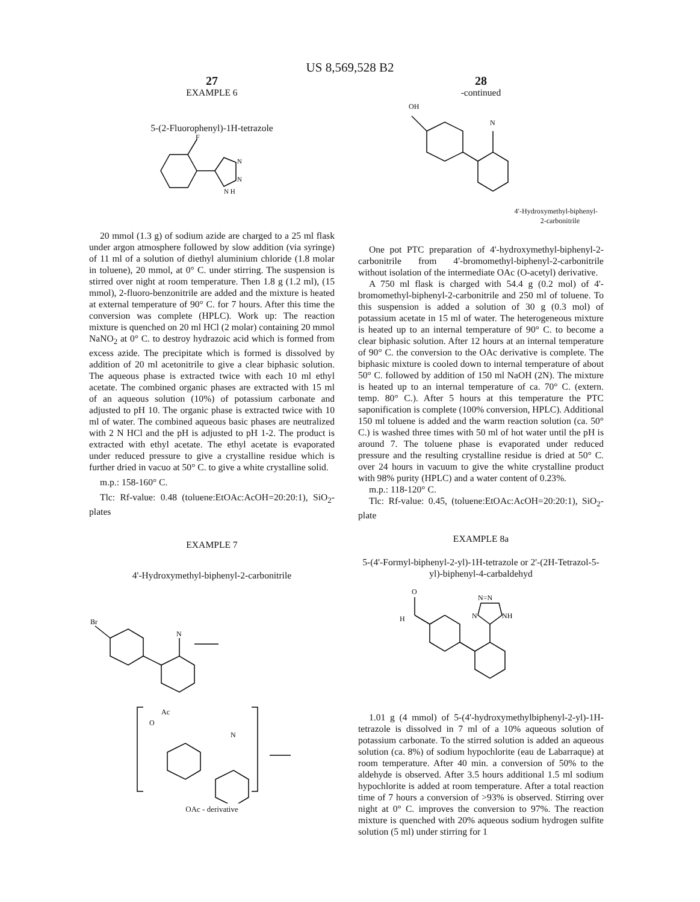US 8,569,528 B2
27
EXAMPLE 6
5-(2-Fluorophenyl)-1H-tetrazole
F
N H
N
N
20 mmol (1.3 g) of sodium azide are charged to a 25 ml flask under argon atmosphere followed by slow addition (via syringe) of 11 ml of a solution of diethyl aluminium chloride (1.8 molar in toluene), 20 mmol, at 0° C. under stirring. The suspension is stirred over night at room temperature. Then 1.8 g (1.2 ml), (15 mmol), 2-fluoro-benzonitrile are added and the mixture is heated at external temperature of 90° C. for 7 hours. After this time the conversion was complete (HPLC). Work up: The reaction mixture is quenched on 20 ml HCl (2 molar) containing 20 mmol NaNO<sub>2</sub> at 0° C. to destroy hydrazoic acid which is formed from excess azide. The precipitate which is formed is dissolved by addition of 20 ml acetonitrile to give a clear biphasic solution. The aqueous phase is extracted twice with each 10 ml ethyl acetate. The combined organic phases are extracted with 15 ml of an aqueous solution (10%) of potassium carbonate and adjusted to pH 10. The organic phase is extracted twice with 10 ml of water. The combined aqueous basic phases are neutralized with 2 N HCl and the pH is adjusted to pH 1-2. The product is extracted with ethyl acetate. The ethyl acetate is evaporated under reduced pressure to give a crystalline residue which is further dried in vacuo at 50° C. to give a white crystalline solid.
m.p.: 158-160° C.
Tlc: Rf-value: 0.48 (toluene:EtOAc:AcOH=20:20:1), SiO<sub>2</sub>-plates
EXAMPLE 7
4'-Hydroxymethyl-biphenyl-2-carbonitrile
Br
N
O
Ac
N
OAc - derivative
28
-continued
OH
N
4′-Hydroxymethyl-biphenyl-
2-carbonitrile
One pot PTC preparation of 4'-hydroxymethyl-biphenyl-2-carbonitrile from 4'-bromomethyl-biphenyl-2-carbonitrile without isolation of the intermediate OAc (O-acetyl) derivative.
A 750 ml flask is charged with 54.4 g (0.2 mol) of 4'-bromomethyl-biphenyl-2-carbonitrile and 250 ml of toluene. To this suspension is added a solution of 30 g (0.3 mol) of potassium acetate in 15 ml of water. The heterogeneous mixture is heated up to an internal temperature of 90° C. to become a clear biphasic solution. After 12 hours at an internal temperature of 90° C. the conversion to the OAc derivative is complete. The biphasic mixture is cooled down to internal temperature of about 50° C. followed by addition of 150 ml NaOH (2N). The mixture is heated up to an internal temperature of ca. 70° C. (extern. temp. 80° C.). After 5 hours at this temperature the PTC saponification is complete (100% conversion, HPLC). Additional 150 ml toluene is added and the warm reaction solution (ca. 50° C.) is washed three times with 50 ml of hot water until the pH is around 7. The toluene phase is evaporated under reduced pressure and the resulting crystalline residue is dried at 50° C. over 24 hours in vacuum to give the white crystalline product with 98% purity (HPLC) and a water content of 0.23%.
m.p.: 118-120° C.
Tlc: Rf-value: 0.45, (toluene:EtOAc:AcOH=20:20:1), SiO<sub>2</sub>- plate
EXAMPLE 8a
5-(4'-Formyl-biphenyl-2-yl)-1H-tetrazole or 2'-(2H-Tetrazol-5-yl)-biphenyl-4-carbaldehyd
O
H
N=N
N
NH
1.01 g (4 mmol) of 5-(4'-hydroxymethylbiphenyl-2-yl)-1H-tetrazole is dissolved in 7 ml of a 10% aqueous solution of potassium carbonate. To the stirred solution is added an aqueous solution (ca. 8%) of sodium hypochlorite (eau de Labarraque) at room temperature. After 40 min. a conversion of 50% to the aldehyde is observed. After 3.5 hours additional 1.5 ml sodium hypochlorite is added at room temperature. After a total reaction time of 7 hours a conversion of >93% is observed. Stirring over night at 0° C. improves the conversion to 97%. The reaction mixture is quenched with 20% aqueous sodium hydrogen sulfite solution (5 ml) under stirring for 1